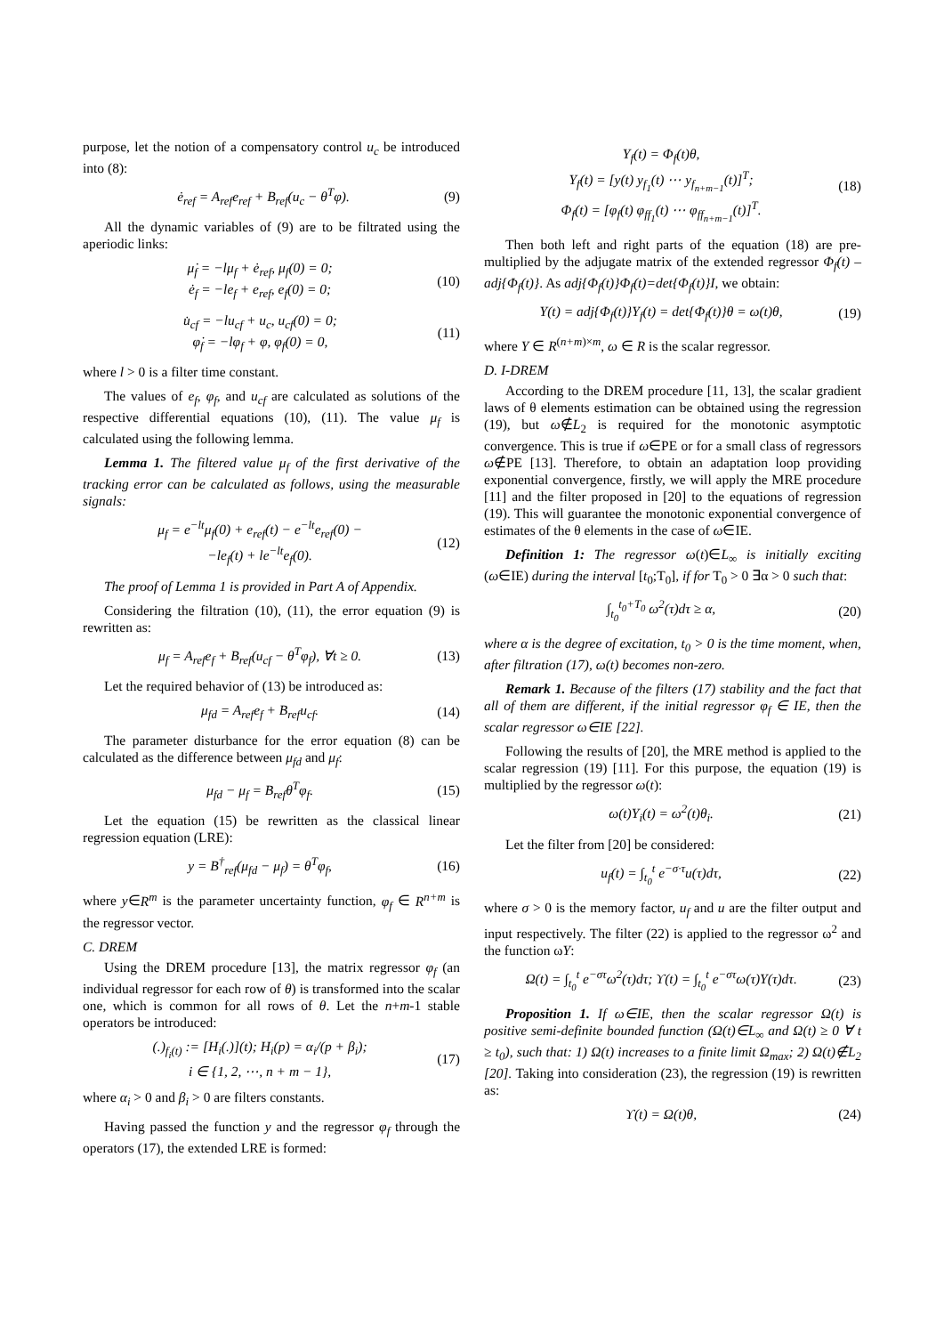purpose, let the notion of a compensatory control u<sub>c</sub> be introduced into (8):
ė<sub>ref</sub> = A<sub>ref</sub>e<sub>ref</sub> + B<sub>ref</sub>(u<sub>c</sub> − θ<sup>T</sup>φ). (9)
All the dynamic variables of (9) are to be filtrated using the aperiodic links:
μ̇<sub>f</sub> = −lμ<sub>f</sub> + ė<sub>ref</sub>, μ<sub>f</sub>(0) = 0;
ė<sub>f</sub> = −le<sub>f</sub> + e<sub>ref</sub>, e<sub>f</sub>(0) = 0; (10)
u̇<sub>cf</sub> = −lu<sub>cf</sub> + u<sub>c</sub>, u<sub>cf</sub>(0) = 0;
φ̇<sub>f</sub> = −lφ<sub>f</sub> + φ, φ<sub>f</sub>(0) = 0, (11)
where l > 0 is a filter time constant.
The values of e<sub>f</sub>, φ<sub>f</sub>, and u<sub>cf</sub> are calculated as solutions of the respective differential equations (10), (11). The value μ<sub>f</sub> is calculated using the following lemma.
Lemma 1. The filtered value μ<sub>f</sub> of the first derivative of the tracking error can be calculated as follows, using the measurable signals:
μ<sub>f</sub> = e<sup>−lt</sup>μ<sub>f</sub>(0) + e<sub>ref</sub>(t) − e<sup>−lt</sup>e<sub>ref</sub>(0) −
−le<sub>f</sub>(t) + le<sup>−lt</sup>e<sub>f</sub>(0). (12)
The proof of Lemma 1 is provided in Part A of Appendix.
Considering the filtration (10), (11), the error equation (9) is rewritten as:
μ<sub>f</sub> = A<sub>ref</sub>e<sub>f</sub> + B<sub>ref</sub>(u<sub>cf</sub> − θ<sup>T</sup>φ<sub>f</sub>), ∀t ≥ 0. (13)
Let the required behavior of (13) be introduced as:
μ<sub>fd</sub> = A<sub>ref</sub>e<sub>f</sub> + B<sub>ref</sub>u<sub>cf</sub>. (14)
The parameter disturbance for the error equation (8) can be calculated as the difference between μ<sub>fd</sub> and μ<sub>f</sub>:
μ<sub>fd</sub> − μ<sub>f</sub> = B<sub>ref</sub>θ<sup>T</sup>φ<sub>f</sub>. (15)
Let the equation (15) be rewritten as the classical linear regression equation (LRE):
y = B<sup>†</sup><sub>ref</sub>(μ<sub>fd</sub> − μ<sub>f</sub>) = θ<sup>T</sup>φ<sub>f</sub>, (16)
where y∈R<sup>m</sup> is the parameter uncertainty function, φ<sub>f</sub> ∈ R<sup>n+m</sup> is the regressor vector.
C. DREM
Using the DREM procedure [13], the matrix regressor φ<sub>f</sub> (an individual regressor for each row of θ) is transformed into the scalar one, which is common for all rows of θ. Let the n+m-1 stable operators be introduced:
(.)<sub>f<sub>i</sub>(t)</sub> := [H<sub>i</sub>(.)](t); H<sub>i</sub>(p) = α<sub>i</sub>/(p + β<sub>i</sub>);
i ∈ {1, 2, ⋯, n + m − 1}, (17)
where α<sub>i</sub> > 0 and β<sub>i</sub> > 0 are filters constants.
Having passed the function y and the regressor φ<sub>f</sub> through the operators (17), the extended LRE is formed:
Y<sub>f</sub>(t) = Φ<sub>f</sub>(t)θ,
Y<sub>f</sub>(t) = [y(t) y<sub>f<sub>1</sub></sub>(t) ⋯ y<sub>f<sub>n+m−1</sub></sub>(t)]<sup>T</sup>;
Φ<sub>f</sub>(t) = [φ<sub>f</sub>(t) φ<sub>ff<sub>1</sub></sub>(t) ⋯ φ<sub>ff<sub>n+m−1</sub></sub>(t)]<sup>T</sup>. (18)
Then both left and right parts of the equation (18) are pre-multiplied by the adjugate matrix of the extended regressor Φ<sub>f</sub>(t) – adj{Φ<sub>f</sub>(t)}. As adj{Φ<sub>f</sub>(t)}Φ<sub>f</sub>(t)=det{Φ<sub>f</sub>(t)}I, we obtain:
Y(t) = adj{Φ<sub>f</sub>(t)}Y<sub>f</sub>(t) = det{Φ<sub>f</sub>(t)}θ = ω(t)θ, (19)
where Y ∈ R<sup>(n+m)×m</sup>, ω ∈ R is the scalar regressor.
D. I-DREM
According to the DREM procedure [11, 13], the scalar gradient laws of θ elements estimation can be obtained using the regression (19), but ω∉L<sub>2</sub> is required for the monotonic asymptotic convergence. This is true if ω∈PE or for a small class of regressors ω∉PE [13]. Therefore, to obtain an adaptation loop providing exponential convergence, firstly, we will apply the MRE procedure [11] and the filter proposed in [20] to the equations of regression (19). This will guarantee the monotonic exponential convergence of estimates of the θ elements in the case of ω∈IE.
Definition 1: The regressor ω(t)∈L<sub>∞</sub> is initially exciting (ω∈IE) during the interval [t<sub>0</sub>;T<sub>0</sub>], if for T<sub>0</sub> > 0 ∃α > 0 such that:
∫<sub>t<sub>0</sub></sub><sup>t<sub>0</sub>+T<sub>0</sub></sup> ω<sup>2</sup>(τ)dτ ≥ α, (20)
where α is the degree of excitation, t<sub>0</sub> > 0 is the time moment, when, after filtration (17), ω(t) becomes non-zero.
Remark 1. Because of the filters (17) stability and the fact that all of them are different, if the initial regressor φ<sub>f</sub> ∈ IE, then the scalar regressor ω∈IE [22].
Following the results of [20], the MRE method is applied to the scalar regression (19) [11]. For this purpose, the equation (19) is multiplied by the regressor ω(t):
ω(t)Y<sub>i</sub>(t) = ω<sup>2</sup>(t)θ<sub>i</sub>. (21)
Let the filter from [20] be considered:
u<sub>f</sub>(t) = ∫<sub>t<sub>0</sub></sub><sup>t</sup> e<sup>−σ·τ</sup>u(τ)dτ, (22)
where σ > 0 is the memory factor, u<sub>f</sub> and u are the filter output and input respectively. The filter (22) is applied to the regressor ω<sup>2</sup> and the function ωY:
Ω(t) = ∫<sub>t<sub>0</sub></sub><sup>t</sup> e<sup>−στ</sup>ω<sup>2</sup>(τ)dτ; ϒ(t) = ∫<sub>t<sub>0</sub></sub><sup>t</sup> e<sup>−στ</sup>ω(τ)Y(τ)dτ. (23)
Proposition 1. If ω∈IE, then the scalar regressor Ω(t) is positive semi-definite bounded function (Ω(t)∈L<sub>∞</sub> and Ω(t) ≥ 0 ∀ t ≥ t<sub>0</sub>), such that: 1) Ω(t) increases to a finite limit Ω<sub>max</sub>; 2) Ω(t)∉L<sub>2</sub> [20]. Taking into consideration (23), the regression (19) is rewritten as:
ϒ(t) = Ω(t)θ, (24)